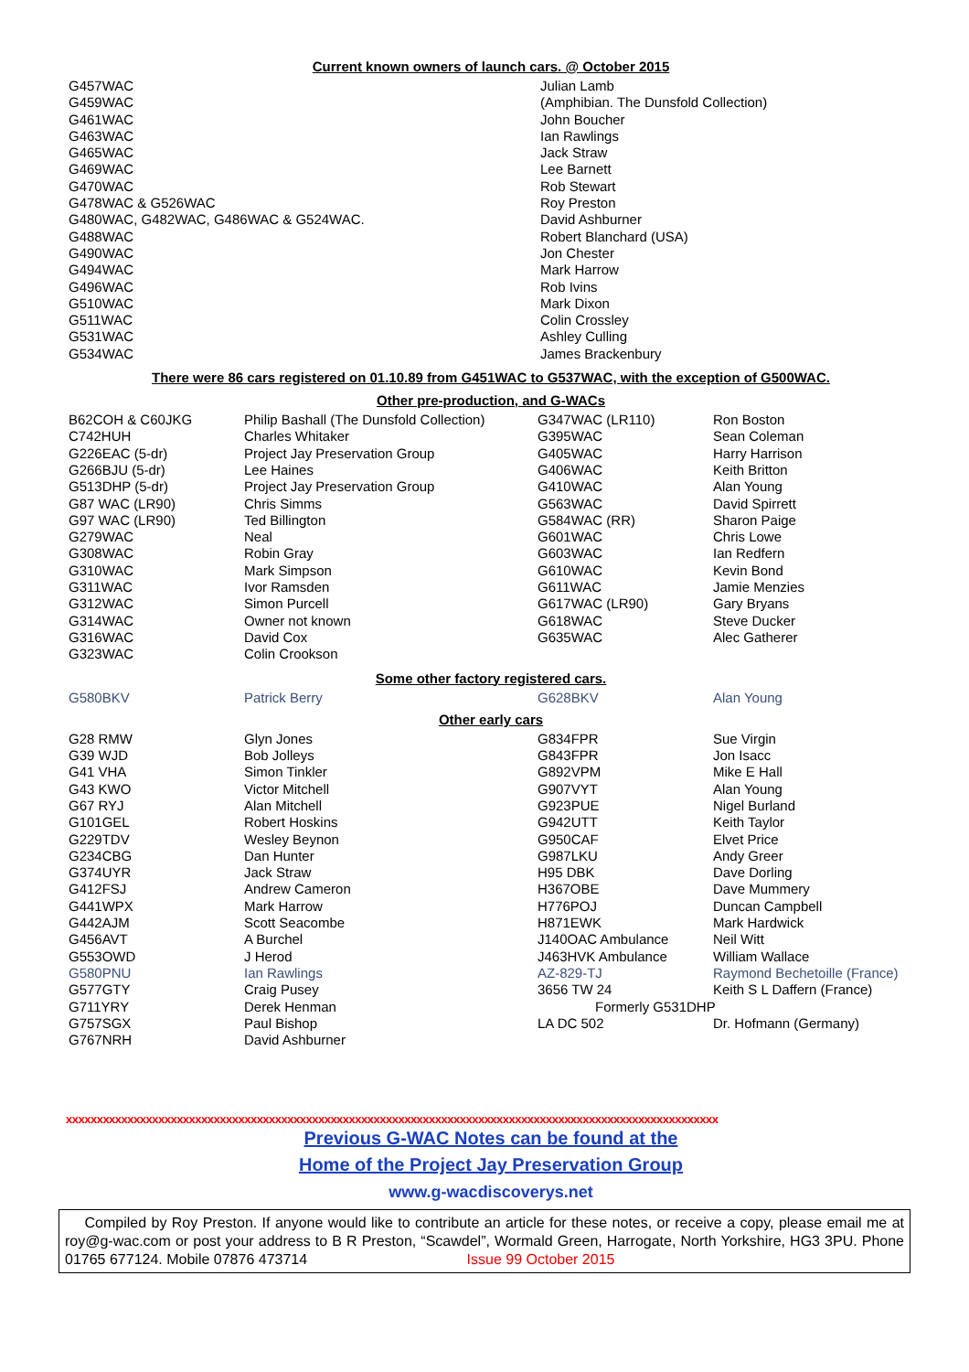Current known owners of launch cars. @ October 2015
| G457WAC | Julian Lamb |
| G459WAC | (Amphibian. The Dunsfold Collection) |
| G461WAC | John Boucher |
| G463WAC | Ian Rawlings |
| G465WAC | Jack Straw |
| G469WAC | Lee Barnett |
| G470WAC | Rob Stewart |
| G478WAC & G526WAC | Roy Preston |
| G480WAC, G482WAC, G486WAC & G524WAC. | David Ashburner |
| G488WAC | Robert Blanchard (USA) |
| G490WAC | Jon Chester |
| G494WAC | Mark Harrow |
| G496WAC | Rob Ivins |
| G510WAC | Mark Dixon |
| G511WAC | Colin Crossley |
| G531WAC | Ashley Culling |
| G534WAC | James Brackenbury |
There were 86 cars registered on 01.10.89 from G451WAC to G537WAC, with the exception of G500WAC.
Other pre-production, and G-WACs
| B62COH & C60JKG | Philip Bashall (The Dunsfold Collection) | G347WAC (LR110) | Ron Boston |
| C742HUH | Charles Whitaker | G395WAC | Sean Coleman |
| G226EAC (5-dr) | Project Jay Preservation Group | G405WAC | Harry Harrison |
| G266BJU (5-dr) | Lee Haines | G406WAC | Keith Britton |
| G513DHP (5-dr) | Project Jay Preservation Group | G410WAC | Alan Young |
| G87 WAC (LR90) | Chris Simms | G563WAC | David Spirrett |
| G97 WAC (LR90) | Ted Billington | G584WAC (RR) | Sharon Paige |
| G279WAC | Neal | G601WAC | Chris Lowe |
| G308WAC | Robin Gray | G603WAC | Ian Redfern |
| G310WAC | Mark Simpson | G610WAC | Kevin Bond |
| G311WAC | Ivor Ramsden | G611WAC | Jamie Menzies |
| G312WAC | Simon Purcell | G617WAC (LR90) | Gary Bryans |
| G314WAC | Owner not known | G618WAC | Steve Ducker |
| G316WAC | David Cox | G635WAC | Alec Gatherer |
| G323WAC | Colin Crookson | | |
Some other factory registered cars.
| G580BKV | Patrick Berry | G628BKV | Alan Young |
Other early cars
| G28 RMW | Glyn Jones | G834FPR | Sue Virgin |
| G39 WJD | Bob Jolleys | G843FPR | Jon Isacc |
| G41 VHA | Simon Tinkler | G892VPM | Mike E Hall |
| G43 KWO | Victor Mitchell | G907VYT | Alan Young |
| G67 RYJ | Alan Mitchell | G923PUE | Nigel Burland |
| G101GEL | Robert Hoskins | G942UTT | Keith Taylor |
| G229TDV | Wesley Beynon | G950CAF | Elvet Price |
| G234CBG | Dan Hunter | G987LKU | Andy Greer |
| G374UYR | Jack Straw | H95 DBK | Dave Dorling |
| G412FSJ | Andrew Cameron | H367OBE | Dave Mummery |
| G441WPX | Mark Harrow | H776POJ | Duncan Campbell |
| G442AJM | Scott Seacombe | H871EWK | Mark Hardwick |
| G456AVT | A Burchel | J140OAC Ambulance | Neil Witt |
| G553OWD | J Herod | J463HVK Ambulance | William Wallace |
| G580PNU | Ian Rawlings | AZ-829-TJ | Raymond Bechetoille (France) |
| G577GTY | Craig Pusey | 3656 TW 24 | Keith S L Daffern (France) |
| G711YRY | Derek Henman | Formerly G531DHP | |
| G757SGX | Paul Bishop | LA DC 502 | Dr. Hofmann (Germany) |
| G767NRH | David Ashburner | | |
xxxxxxxxxxxxxxxxxxxxxxxxxxxxxxxxxxxxxxxxxxxxxxxxxxxxxxxxxxxxxxxxxxxxxxxxxxxxxxxxxxxxxxxxxxxxxxxxxxxxxxxxxx
Previous G-WAC Notes can be found at the
Home of the Project Jay Preservation Group
www.g-wacdiscoverys.net
Compiled by Roy Preston. If anyone would like to contribute an article for these notes, or receive a copy, please email me at roy@g-wac.com or post your address to B R Preston, “Scawdel”, Wormald Green, Harrogate, North Yorkshire, HG3 3PU. Phone 01765 677124. Mobile 07876 473714 Issue 99 October 2015